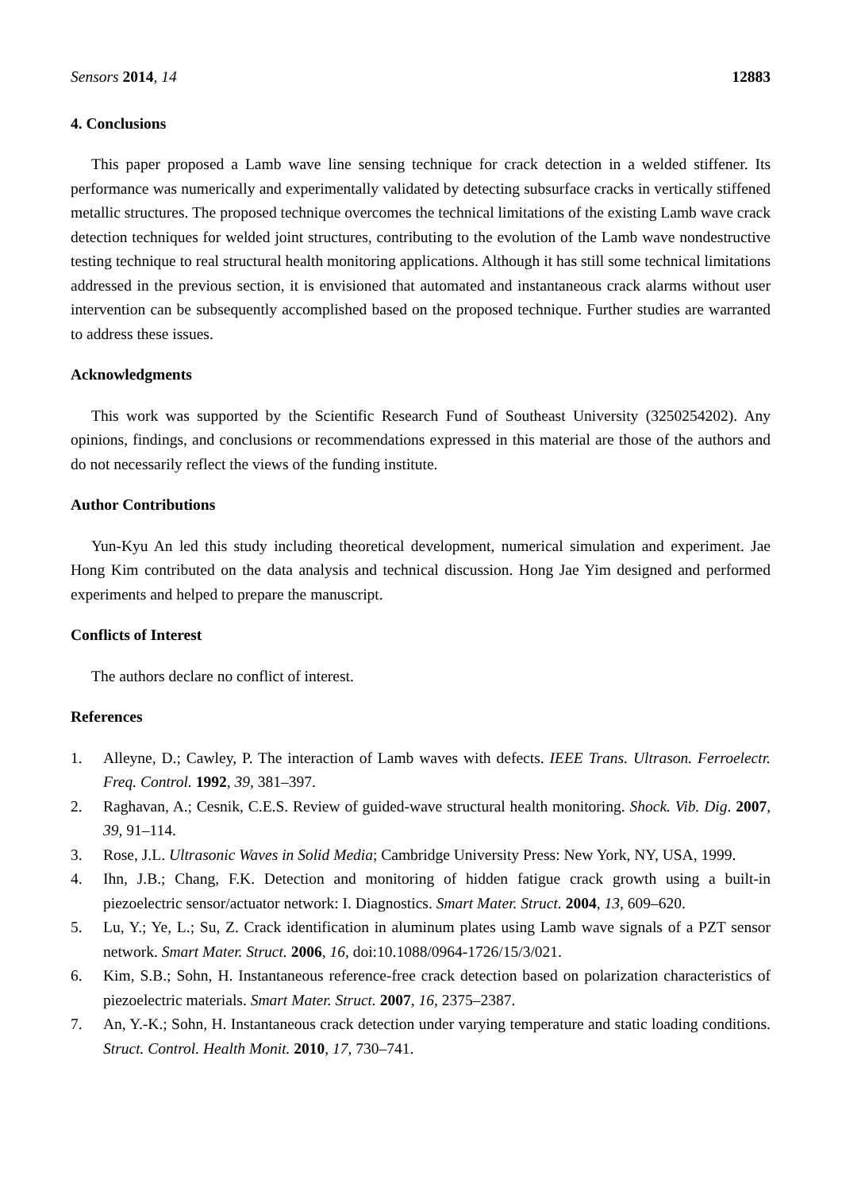Sensors 2014, 14 12883
4. Conclusions
This paper proposed a Lamb wave line sensing technique for crack detection in a welded stiffener. Its performance was numerically and experimentally validated by detecting subsurface cracks in vertically stiffened metallic structures. The proposed technique overcomes the technical limitations of the existing Lamb wave crack detection techniques for welded joint structures, contributing to the evolution of the Lamb wave nondestructive testing technique to real structural health monitoring applications. Although it has still some technical limitations addressed in the previous section, it is envisioned that automated and instantaneous crack alarms without user intervention can be subsequently accomplished based on the proposed technique. Further studies are warranted to address these issues.
Acknowledgments
This work was supported by the Scientific Research Fund of Southeast University (3250254202). Any opinions, findings, and conclusions or recommendations expressed in this material are those of the authors and do not necessarily reflect the views of the funding institute.
Author Contributions
Yun-Kyu An led this study including theoretical development, numerical simulation and experiment. Jae Hong Kim contributed on the data analysis and technical discussion. Hong Jae Yim designed and performed experiments and helped to prepare the manuscript.
Conflicts of Interest
The authors declare no conflict of interest.
References
1. Alleyne, D.; Cawley, P. The interaction of Lamb waves with defects. IEEE Trans. Ultrason. Ferroelectr. Freq. Control. 1992, 39, 381–397.
2. Raghavan, A.; Cesnik, C.E.S. Review of guided-wave structural health monitoring. Shock. Vib. Dig. 2007, 39, 91–114.
3. Rose, J.L. Ultrasonic Waves in Solid Media; Cambridge University Press: New York, NY, USA, 1999.
4. Ihn, J.B.; Chang, F.K. Detection and monitoring of hidden fatigue crack growth using a built-in piezoelectric sensor/actuator network: I. Diagnostics. Smart Mater. Struct. 2004, 13, 609–620.
5. Lu, Y.; Ye, L.; Su, Z. Crack identification in aluminum plates using Lamb wave signals of a PZT sensor network. Smart Mater. Struct. 2006, 16, doi:10.1088/0964-1726/15/3/021.
6. Kim, S.B.; Sohn, H. Instantaneous reference-free crack detection based on polarization characteristics of piezoelectric materials. Smart Mater. Struct. 2007, 16, 2375–2387.
7. An, Y.-K.; Sohn, H. Instantaneous crack detection under varying temperature and static loading conditions. Struct. Control. Health Monit. 2010, 17, 730–741.